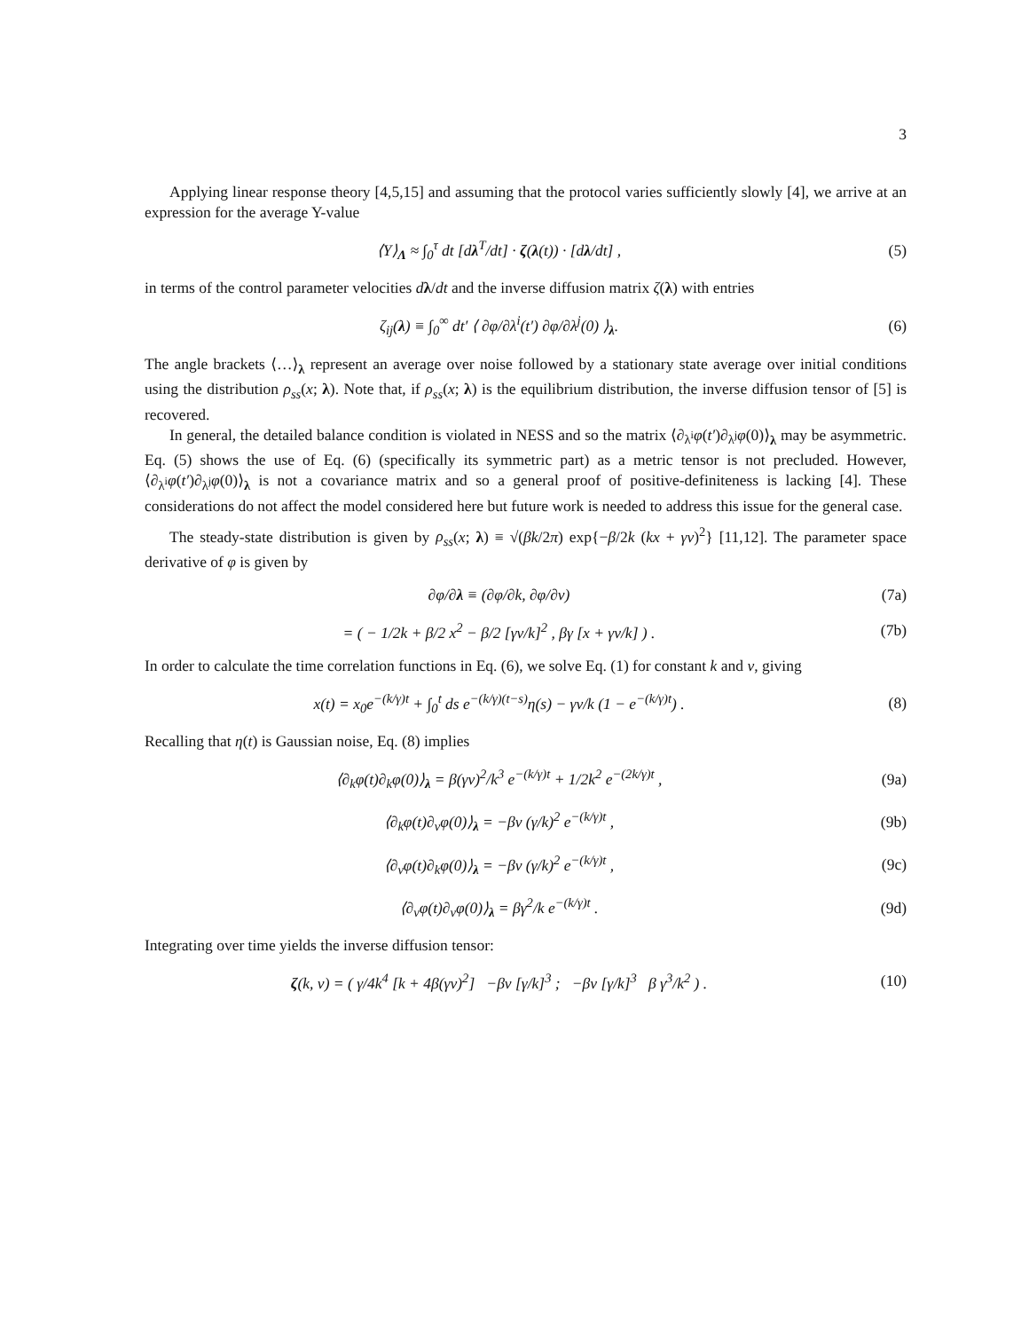3
Applying linear response theory [4,5,15] and assuming that the protocol varies sufficiently slowly [4], we arrive at an expression for the average Y-value
⟨Y⟩<sub>Λ</sub> ≈ ∫<sub>0</sub><sup>τ</sup> dt [dλ<sup>T</sup>/dt] · ζ(λ(t)) · [dλ/dt] ,
(5)
in terms of the control parameter velocities dλ/dt and the inverse diffusion matrix ζ(λ) with entries
ζ<sub>ij</sub>(λ) ≡ ∫<sub>0</sub><sup>∞</sup> dt′ ⟨ ∂φ/∂λ<sup>i</sup>(t′) ∂φ/∂λ<sup>j</sup>(0) ⟩<sub>λ</sub>.
(6)
The angle brackets ⟨…⟩<sub>λ</sub> represent an average over noise followed by a stationary state average over initial conditions using the distribution ρ<sub>ss</sub>(x; λ). Note that, if ρ<sub>ss</sub>(x; λ) is the equilibrium distribution, the inverse diffusion tensor of [5] is recovered.
In general, the detailed balance condition is violated in NESS and so the matrix ⟨∂<sub>λ<sup>i</sup></sub>φ(t′)∂<sub>λ<sup>j</sup></sub>φ(0)⟩<sub>λ</sub> may be asymmetric. Eq. (5) shows the use of Eq. (6) (specifically its symmetric part) as a metric tensor is not precluded. However,⟨∂<sub>λ<sup>i</sup></sub>φ(t′)∂<sub>λ<sup>j</sup></sub>φ(0)⟩<sub>λ</sub> is not a covariance matrix and so a general proof of positive-definiteness is lacking [4]. These considerations do not affect the model considered here but future work is needed to address this issue for the general case.
The steady-state distribution is given by ρ<sub>ss</sub>(x; λ) ≡ √(βk/2π) exp{−β/2k (kx + γv)<sup>2</sup>} [11,12]. The parameter space derivative of φ is given by
∂φ/∂λ ≡ (∂φ/∂k, ∂φ/∂v) (7a)
= ( − 1/2k + β/2 x<sup>2</sup> − β/2 [γv/k]<sup>2</sup> , βγ [x + γv/k] ) .
(7b)
In order to calculate the time correlation functions in Eq. (6), we solve Eq. (1) for constant k and v, giving
x(t) = x<sub>0</sub>e<sup>−(k/γ)t</sup> + ∫<sub>0</sub><sup>t</sup> ds e<sup>−(k/γ)(t−s)</sup>η(s) − γv/k (1 − e<sup>−(k/γ)t</sup>) .
(8)
Recalling that η(t) is Gaussian noise, Eq. (8) implies
⟨∂<sub>k</sub>φ(t)∂<sub>k</sub>φ(0)⟩<sub>λ</sub> = β(γv)<sup>2</sup>/k<sup>3</sup> e<sup>−(k/γ)t</sup> + 1/2k<sup>2</sup> e<sup>−(2k/γ)t</sup> ,
(9a)
⟨∂<sub>k</sub>φ(t)∂<sub>v</sub>φ(0)⟩<sub>λ</sub> = −βv (γ/k)<sup>2</sup> e<sup>−(k/γ)t</sup> ,
(9b)
⟨∂<sub>v</sub>φ(t)∂<sub>k</sub>φ(0)⟩<sub>λ</sub> = −βv (γ/k)<sup>2</sup> e<sup>−(k/γ)t</sup> ,
(9c)
⟨∂<sub>v</sub>φ(t)∂<sub>v</sub>φ(0)⟩<sub>λ</sub> = βγ<sup>2</sup>/k e<sup>−(k/γ)t</sup> .
(9d)
Integrating over time yields the inverse diffusion tensor:
ζ(k, v) = ( γ/4k<sup>4</sup> [k + 4β(γv)<sup>2</sup>] −βv [γ/k]<sup>3</sup> ; −βv [γ/k]<sup>3</sup> β γ<sup>3</sup>/k<sup>2</sup> ) .
(10)